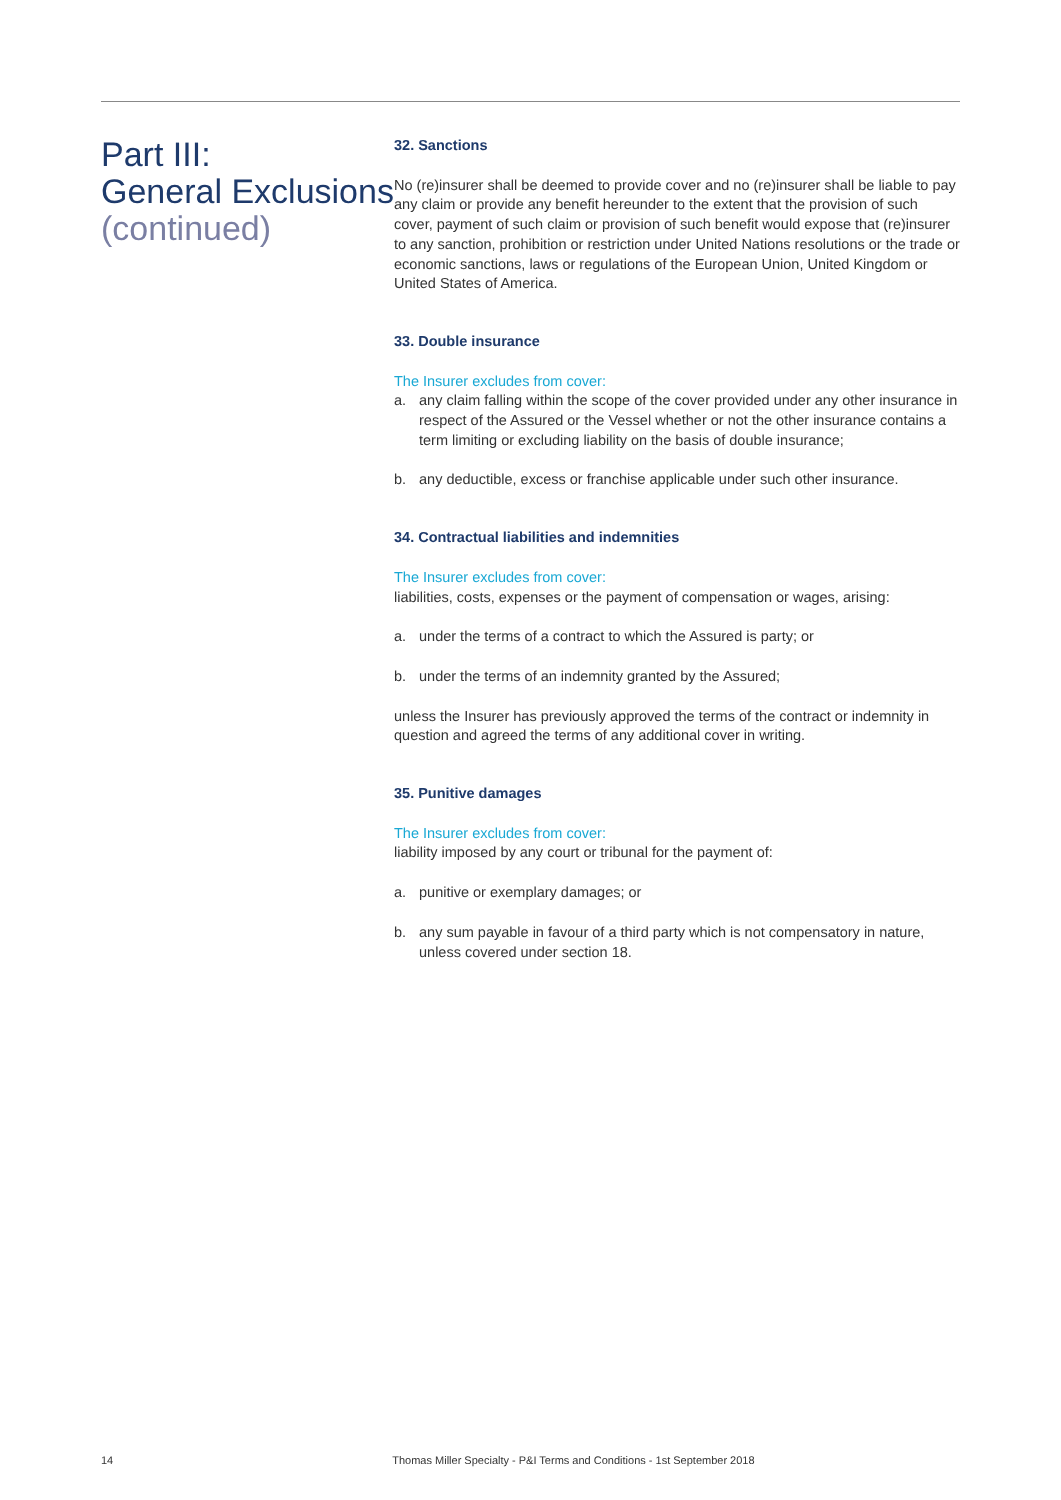Part III:
General Exclusions
(continued)
32. Sanctions
No (re)insurer shall be deemed to provide cover and no (re)insurer shall be liable to pay any claim or provide any benefit hereunder to the extent that the provision of such cover, payment of such claim or provision of such benefit would expose that (re)insurer to any sanction, prohibition or restriction under United Nations resolutions or the trade or economic sanctions, laws or regulations of the European Union, United Kingdom or United States of America.
33. Double insurance
The Insurer excludes from cover:
a. any claim falling within the scope of the cover provided under any other insurance in respect of the Assured or the Vessel whether or not the other insurance contains a term limiting or excluding liability on the basis of double insurance;
b. any deductible, excess or franchise applicable under such other insurance.
34. Contractual liabilities and indemnities
The Insurer excludes from cover:
liabilities, costs, expenses or the payment of compensation or wages, arising:
a. under the terms of a contract to which the Assured is party; or
b. under the terms of an indemnity granted by the Assured;
unless the Insurer has previously approved the terms of the contract or indemnity in question and agreed the terms of any additional cover in writing.
35. Punitive damages
The Insurer excludes from cover:
liability imposed by any court or tribunal for the payment of:
a. punitive or exemplary damages; or
b. any sum payable in favour of a third party which is not compensatory in nature, unless covered under section 18.
14 Thomas Miller Specialty - P&I Terms and Conditions - 1st September 2018